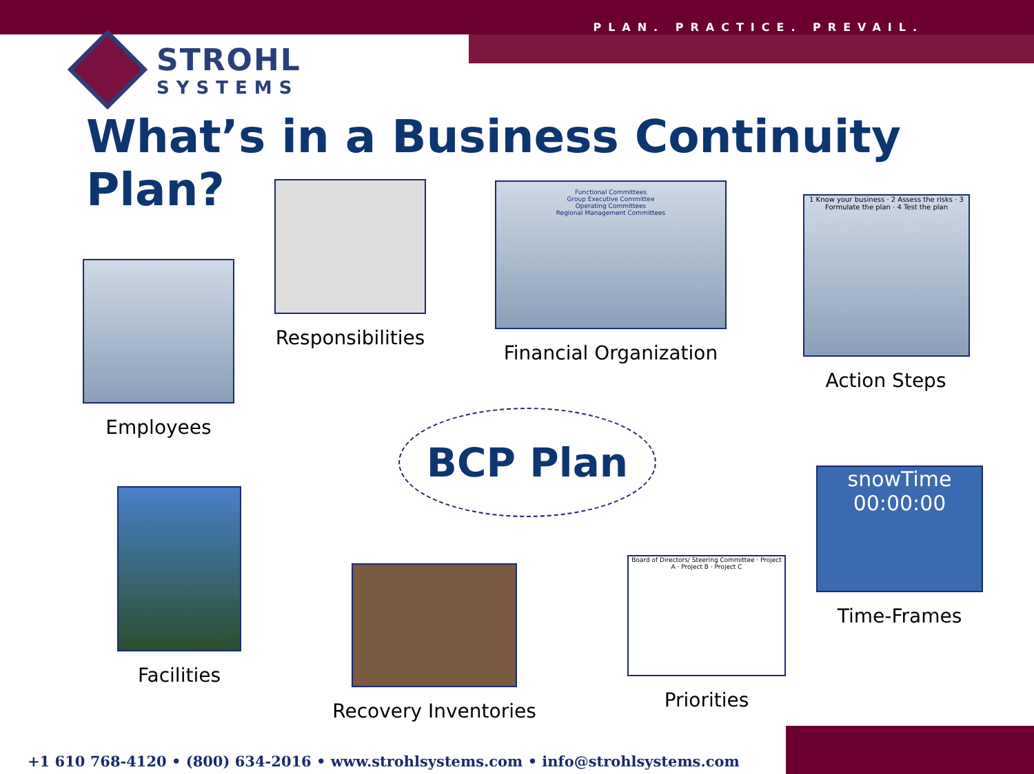PLAN. PRACTICE. PREVAIL.
STROHL
SYSTEMS
What’s in a Business Continuity Plan?
BCP Plan
Employees
Responsibilities
Functional Committees
Group Executive Committee
Operating Committees
Regional Management Committees
Financial Organization
1 Know your business · 2 Assess the risks · 3 Formulate the plan · 4 Test the plan
Action Steps
snowTime
00:00:00
Time-Frames
Facilities
Recovery Inventories
Board of Directors/ Steering Committee · Project A · Project B · Project C
Priorities
+1 610 768-4120 • (800) 634-2016 • www.strohlsystems.com • info@strohlsystems.com